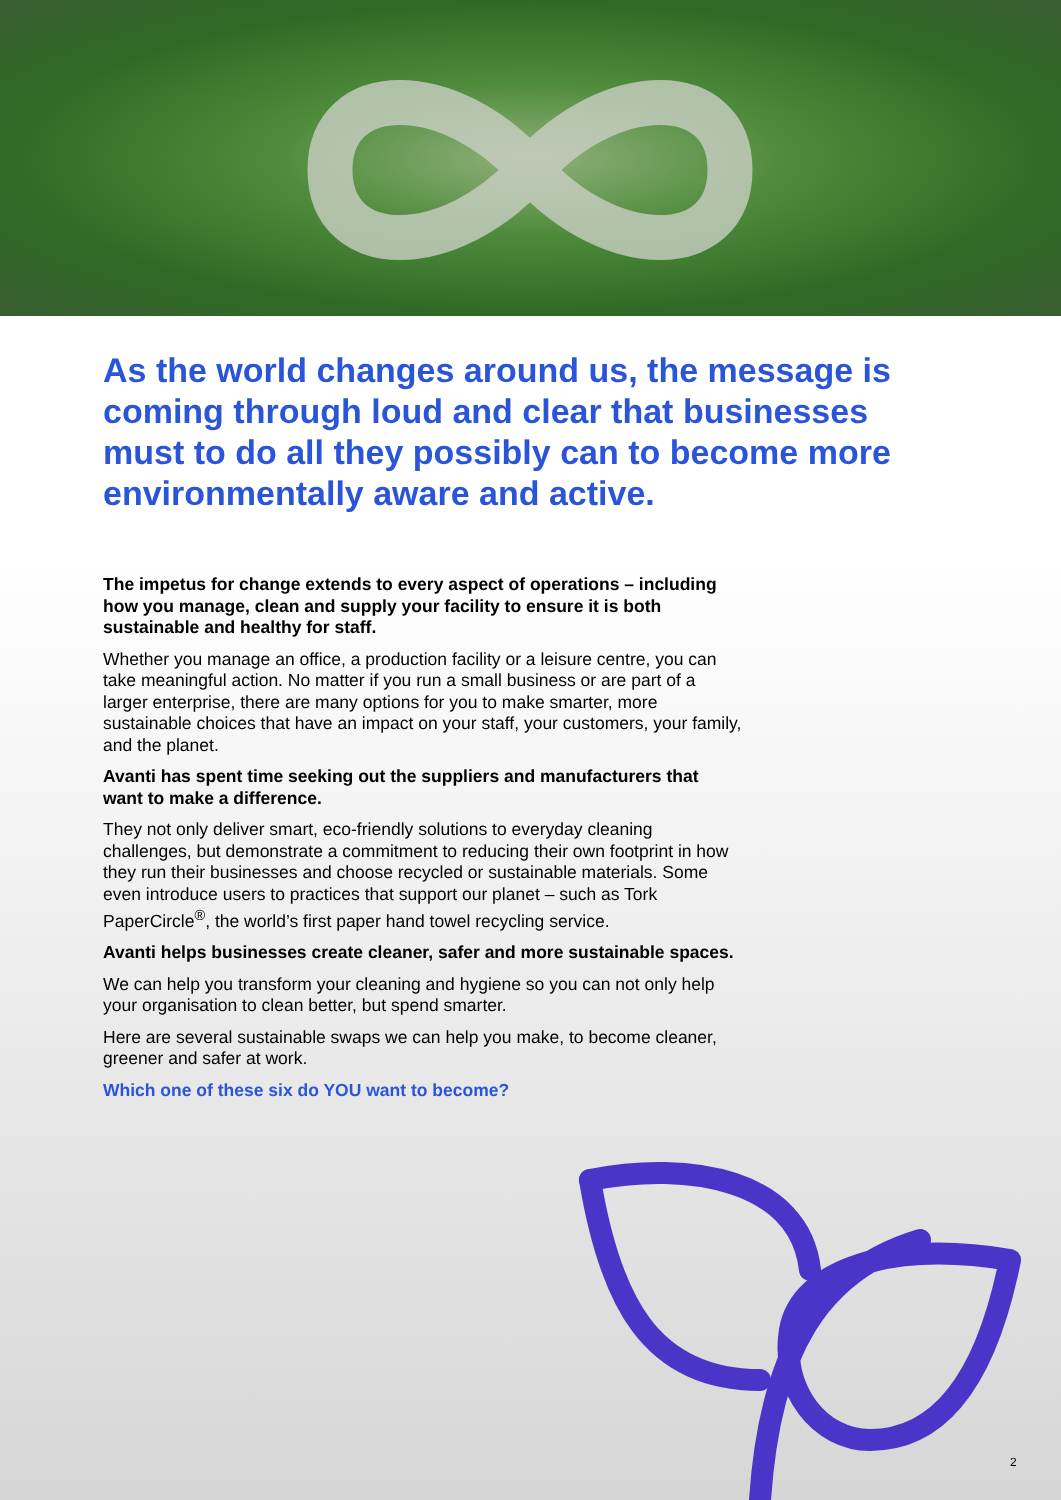As the world changes around us, the message is coming through loud and clear that businesses must to do all they possibly can to become more environmentally aware and active.
The impetus for change extends to every aspect of operations – including how you manage, clean and supply your facility to ensure it is both sustainable and healthy for staff.
Whether you manage an office, a production facility or a leisure centre, you can take meaningful action. No matter if you run a small business or are part of a larger enterprise, there are many options for you to make smarter, more sustainable choices that have an impact on your staff, your customers, your family, and the planet.
Avanti has spent time seeking out the suppliers and manufacturers that want to make a difference.
They not only deliver smart, eco-friendly solutions to everyday cleaning challenges, but demonstrate a commitment to reducing their own footprint in how they run their businesses and choose recycled or sustainable materials. Some even introduce users to practices that support our planet – such as Tork PaperCircle<sup>®</sup>, the world’s first paper hand towel recycling service.
Avanti helps businesses create cleaner, safer and more sustainable spaces.
We can help you transform your cleaning and hygiene so you can not only help your organisation to clean better, but spend smarter.
Here are several sustainable swaps we can help you make, to become cleaner, greener and safer at work.
Which one of these six do YOU want to become?
2